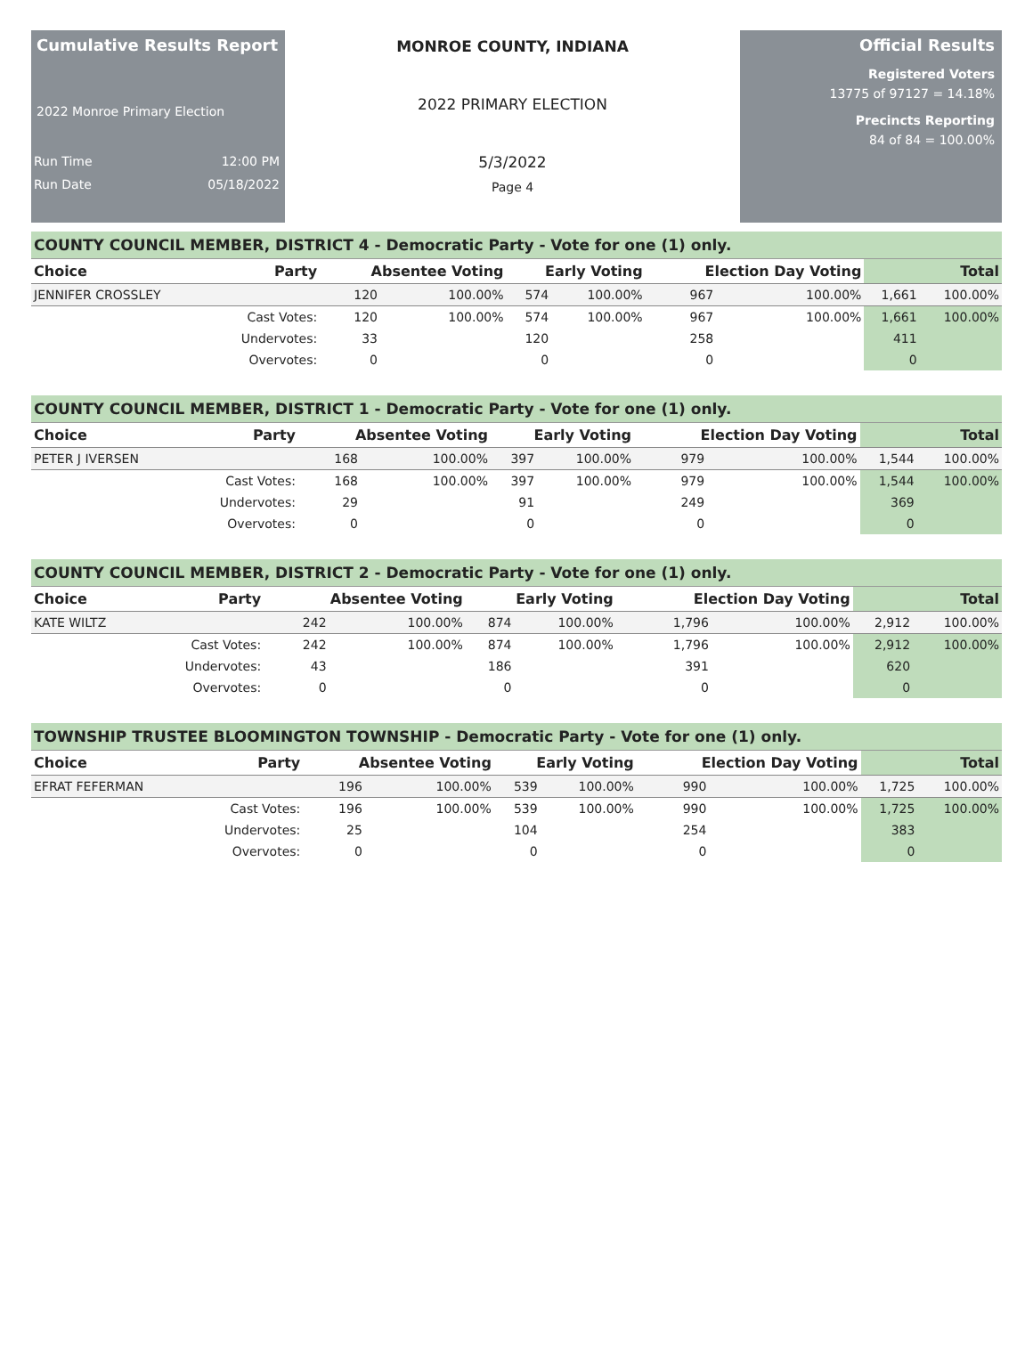Cumulative Results Report
2022 Monroe Primary Election
Run Time 12:00 PM
Run Date 05/18/2022
MONROE COUNTY, INDIANA
2022 PRIMARY ELECTION
5/3/2022
Page 4
Official Results
Registered Voters
13775 of 97127 = 14.18%
Precincts Reporting
84 of 84 = 100.00%
COUNTY COUNCIL MEMBER, DISTRICT 4 - Democratic Party - Vote for one (1) only.
| Choice | Party | Absentee Voting | | Early Voting | | Election Day Voting | | Total | |
| --- | --- | --- | --- | --- | --- | --- | --- | --- | --- |
| JENNIFER CROSSLEY | | 120 | 100.00% | 574 | 100.00% | 967 | 100.00% | 1,661 | 100.00% |
| | Cast Votes: | 120 | 100.00% | 574 | 100.00% | 967 | 100.00% | 1,661 | 100.00% |
| | Undervotes: | 33 | | 120 | | 258 | | 411 | |
| | Overvotes: | 0 | | 0 | | 0 | | 0 | |
COUNTY COUNCIL MEMBER, DISTRICT 1 - Democratic Party - Vote for one (1) only.
| Choice | Party | Absentee Voting | | Early Voting | | Election Day Voting | | Total | |
| --- | --- | --- | --- | --- | --- | --- | --- | --- | --- |
| PETER J IVERSEN | | 168 | 100.00% | 397 | 100.00% | 979 | 100.00% | 1,544 | 100.00% |
| | Cast Votes: | 168 | 100.00% | 397 | 100.00% | 979 | 100.00% | 1,544 | 100.00% |
| | Undervotes: | 29 | | 91 | | 249 | | 369 | |
| | Overvotes: | 0 | | 0 | | 0 | | 0 | |
COUNTY COUNCIL MEMBER, DISTRICT 2 - Democratic Party - Vote for one (1) only.
| Choice | Party | Absentee Voting | | Early Voting | | Election Day Voting | | Total | |
| --- | --- | --- | --- | --- | --- | --- | --- | --- | --- |
| KATE WILTZ | | 242 | 100.00% | 874 | 100.00% | 1,796 | 100.00% | 2,912 | 100.00% |
| | Cast Votes: | 242 | 100.00% | 874 | 100.00% | 1,796 | 100.00% | 2,912 | 100.00% |
| | Undervotes: | 43 | | 186 | | 391 | | 620 | |
| | Overvotes: | 0 | | 0 | | 0 | | 0 | |
TOWNSHIP TRUSTEE BLOOMINGTON TOWNSHIP - Democratic Party - Vote for one (1) only.
| Choice | Party | Absentee Voting | | Early Voting | | Election Day Voting | | Total | |
| --- | --- | --- | --- | --- | --- | --- | --- | --- | --- |
| EFRAT FEFERMAN | | 196 | 100.00% | 539 | 100.00% | 990 | 100.00% | 1,725 | 100.00% |
| | Cast Votes: | 196 | 100.00% | 539 | 100.00% | 990 | 100.00% | 1,725 | 100.00% |
| | Undervotes: | 25 | | 104 | | 254 | | 383 | |
| | Overvotes: | 0 | | 0 | | 0 | | 0 | |